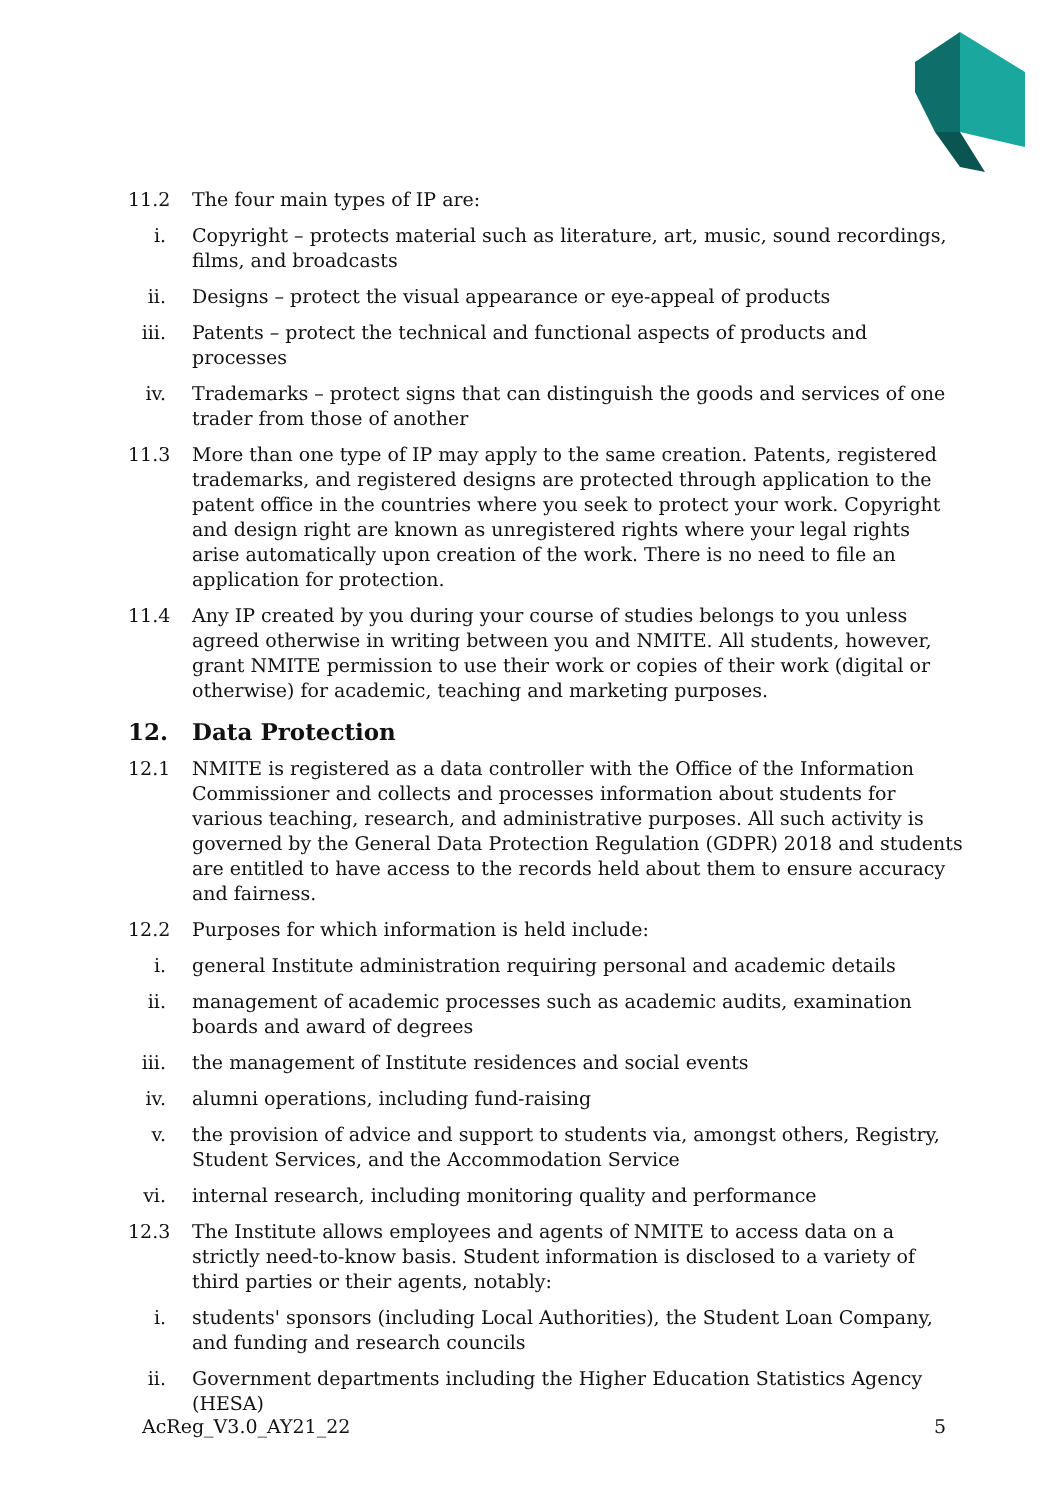11.2 The four main types of IP are:
i. Copyright – protects material such as literature, art, music, sound recordings, films, and broadcasts
ii. Designs – protect the visual appearance or eye-appeal of products
iii. Patents – protect the technical and functional aspects of products and processes
iv. Trademarks – protect signs that can distinguish the goods and services of one trader from those of another
11.3 More than one type of IP may apply to the same creation. Patents, registered trademarks, and registered designs are protected through application to the patent office in the countries where you seek to protect your work. Copyright and design right are known as unregistered rights where your legal rights arise automatically upon creation of the work. There is no need to file an application for protection.
11.4 Any IP created by you during your course of studies belongs to you unless agreed otherwise in writing between you and NMITE. All students, however, grant NMITE permission to use their work or copies of their work (digital or otherwise) for academic, teaching and marketing purposes.
12. Data Protection
12.1 NMITE is registered as a data controller with the Office of the Information Commissioner and collects and processes information about students for various teaching, research, and administrative purposes. All such activity is governed by the General Data Protection Regulation (GDPR) 2018 and students are entitled to have access to the records held about them to ensure accuracy and fairness.
12.2 Purposes for which information is held include:
i. general Institute administration requiring personal and academic details
ii. management of academic processes such as academic audits, examination boards and award of degrees
iii. the management of Institute residences and social events
iv. alumni operations, including fund-raising
v. the provision of advice and support to students via, amongst others, Registry, Student Services, and the Accommodation Service
vi. internal research, including monitoring quality and performance
12.3 The Institute allows employees and agents of NMITE to access data on a strictly need-to-know basis. Student information is disclosed to a variety of third parties or their agents, notably:
i. students' sponsors (including Local Authorities), the Student Loan Company, and funding and research councils
ii. Government departments including the Higher Education Statistics Agency (HESA)
AcReg_V3.0_AY21_22 5